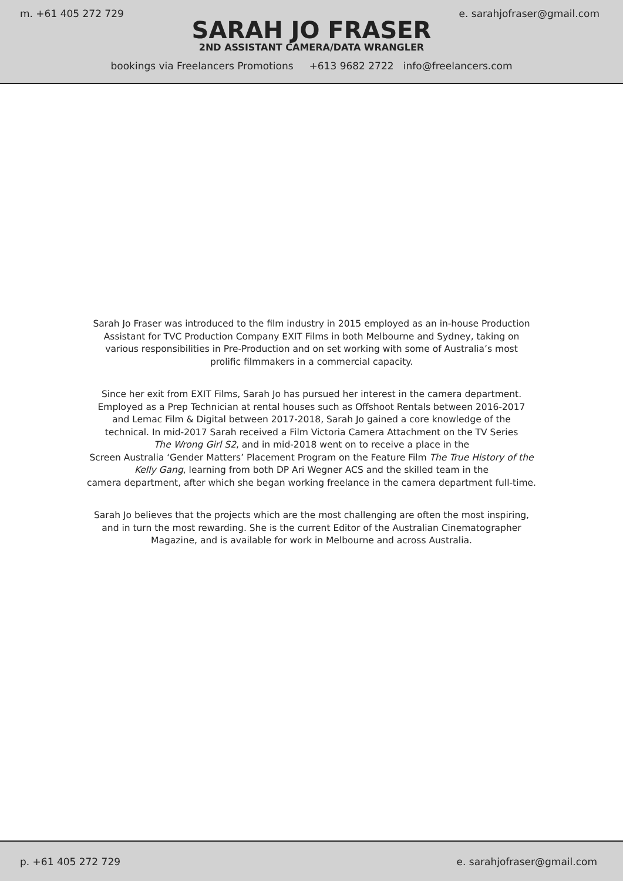m. +61 405 272 729 e. sarahjofraser@gmail.com
SARAH JO FRASER
2ND ASSISTANT CAMERA/DATA WRANGLER
bookings via Freelancers Promotions +613 9682 2722 info@freelancers.com
Sarah Jo Fraser was introduced to the film industry in 2015 employed as an in-house Production
Assistant for TVC Production Company EXIT Films in both Melbourne and Sydney, taking on
various responsibilities in Pre-Production and on set working with some of Australia’s most
prolific filmmakers in a commercial capacity.
Since her exit from EXIT Films, Sarah Jo has pursued her interest in the camera department.
Employed as a Prep Technician at rental houses such as Offshoot Rentals between 2016-2017
and Lemac Film & Digital between 2017-2018, Sarah Jo gained a core knowledge of the
technical. In mid-2017 Sarah received a Film Victoria Camera Attachment on the TV Series
The Wrong Girl S2, and in mid-2018 went on to receive a place in the
Screen Australia ‘Gender Matters’ Placement Program on the Feature Film The True History of the
Kelly Gang, learning from both DP Ari Wegner ACS and the skilled team in the
camera department, after which she began working freelance in the camera department full-time.
Sarah Jo believes that the projects which are the most challenging are often the most inspiring,
and in turn the most rewarding. She is the current Editor of the Australian Cinematographer
Magazine, and is available for work in Melbourne and across Australia.
p. +61 405 272 729 e. sarahjofraser@gmail.com